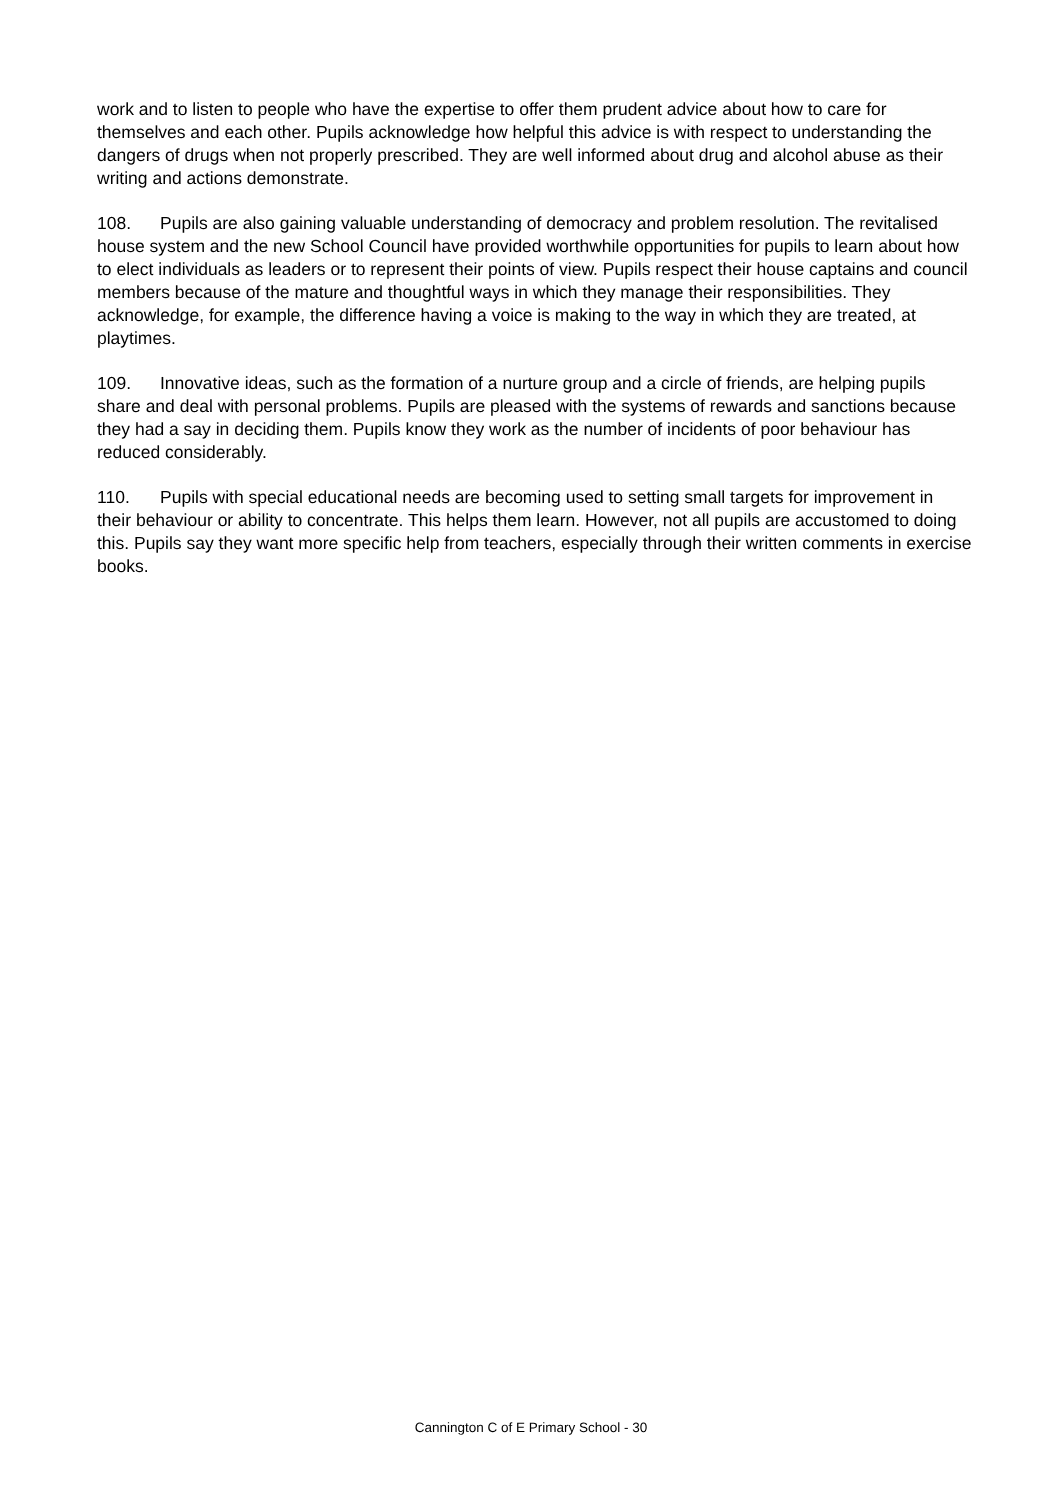work and to listen to people who have the expertise to offer them prudent advice about how to care for themselves and each other. Pupils acknowledge how helpful this advice is with respect to understanding the dangers of drugs when not properly prescribed. They are well informed about drug and alcohol abuse as their writing and actions demonstrate.
108. Pupils are also gaining valuable understanding of democracy and problem resolution. The revitalised house system and the new School Council have provided worthwhile opportunities for pupils to learn about how to elect individuals as leaders or to represent their points of view. Pupils respect their house captains and council members because of the mature and thoughtful ways in which they manage their responsibilities. They acknowledge, for example, the difference having a voice is making to the way in which they are treated, at playtimes.
109. Innovative ideas, such as the formation of a nurture group and a circle of friends, are helping pupils share and deal with personal problems. Pupils are pleased with the systems of rewards and sanctions because they had a say in deciding them. Pupils know they work as the number of incidents of poor behaviour has reduced considerably.
110. Pupils with special educational needs are becoming used to setting small targets for improvement in their behaviour or ability to concentrate. This helps them learn. However, not all pupils are accustomed to doing this. Pupils say they want more specific help from teachers, especially through their written comments in exercise books.
Cannington C of E Primary School - 30